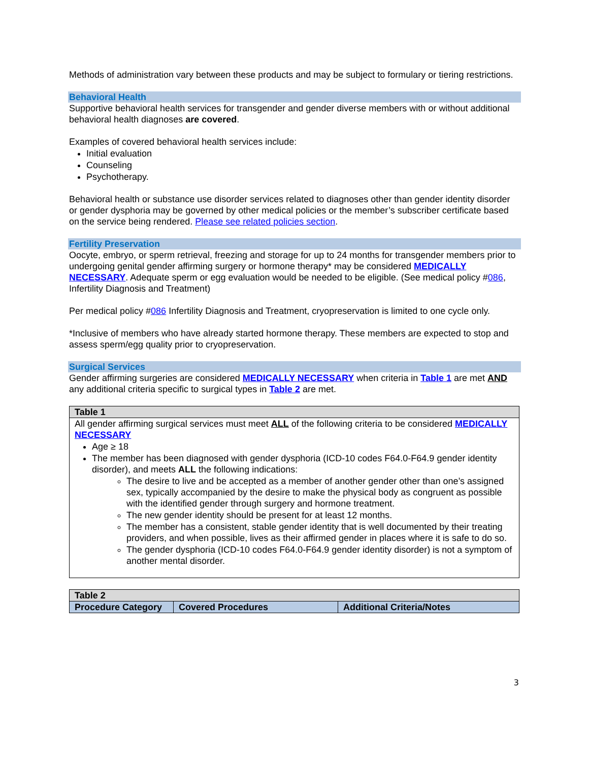Methods of administration vary between these products and may be subject to formulary or tiering restrictions.
Behavioral Health
Supportive behavioral health services for transgender and gender diverse members with or without additional behavioral health diagnoses are covered.
Examples of covered behavioral health services include:
Initial evaluation
Counseling
Psychotherapy.
Behavioral health or substance use disorder services related to diagnoses other than gender identity disorder or gender dysphoria may be governed by other medical policies or the member’s subscriber certificate based on the service being rendered. Please see related policies section.
Fertility Preservation
Oocyte, embryo, or sperm retrieval, freezing and storage for up to 24 months for transgender members prior to undergoing genital gender affirming surgery or hormone therapy* may be considered MEDICALLY NECESSARY. Adequate sperm or egg evaluation would be needed to be eligible. (See medical policy #086, Infertility Diagnosis and Treatment)
Per medical policy #086 Infertility Diagnosis and Treatment, cryopreservation is limited to one cycle only.
*Inclusive of members who have already started hormone therapy. These members are expected to stop and assess sperm/egg quality prior to cryopreservation.
Surgical Services
Gender affirming surgeries are considered MEDICALLY NECESSARY when criteria in Table 1 are met AND any additional criteria specific to surgical types in Table 2 are met.
| Table 1 |
| --- |
| All gender affirming surgical services must meet ALL of the following criteria to be considered MEDICALLY NECESSARY Age ≥ 18 The member has been diagnosed with gender dysphoria (ICD-10 codes F64.0-F64.9 gender identity disorder), and meets ALL the following indications: The desire to live and be accepted as a member of another gender other than one’s assigned sex, typically accompanied by the desire to make the physical body as congruent as possible with the identified gender through surgery and hormone treatment. The new gender identity should be present for at least 12 months. The member has a consistent, stable gender identity that is well documented by their treating providers, and when possible, lives as their affirmed gender in places where it is safe to do so. The gender dysphoria (ICD-10 codes F64.0-F64.9 gender identity disorder) is not a symptom of another mental disorder. |
| Table 2 | | |
| --- | --- | --- |
| Procedure Category | Covered Procedures | Additional Criteria/Notes |
3